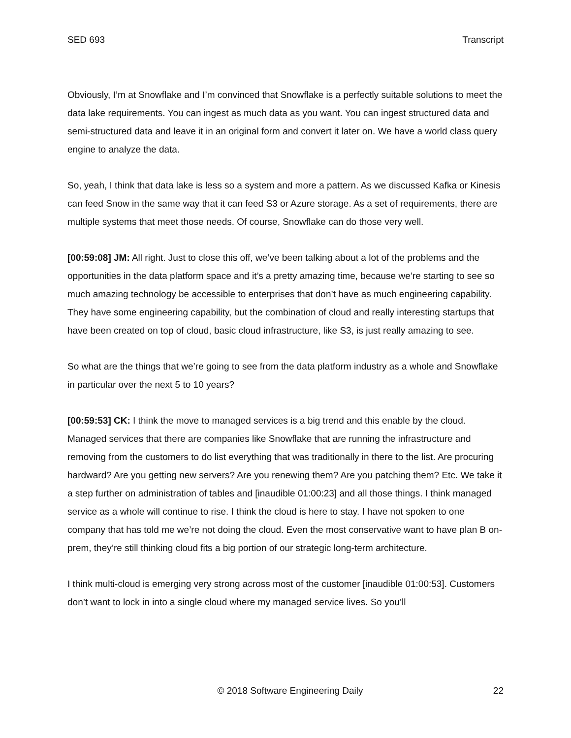SED 693 Transcript
Obviously, I’m at Snowflake and I’m convinced that Snowflake is a perfectly suitable solutions to meet the data lake requirements. You can ingest as much data as you want. You can ingest structured data and semi-structured data and leave it in an original form and convert it later on. We have a world class query engine to analyze the data.
So, yeah, I think that data lake is less so a system and more a pattern. As we discussed Kafka or Kinesis can feed Snow in the same way that it can feed S3 or Azure storage. As a set of requirements, there are multiple systems that meet those needs. Of course, Snowflake can do those very well.
[00:59:08] JM: All right. Just to close this off, we’ve been talking about a lot of the problems and the opportunities in the data platform space and it’s a pretty amazing time, because we’re starting to see so much amazing technology be accessible to enterprises that don’t have as much engineering capability. They have some engineering capability, but the combination of cloud and really interesting startups that have been created on top of cloud, basic cloud infrastructure, like S3, is just really amazing to see.
So what are the things that we’re going to see from the data platform industry as a whole and Snowflake in particular over the next 5 to 10 years?
[00:59:53] CK: I think the move to managed services is a big trend and this enable by the cloud. Managed services that there are companies like Snowflake that are running the infrastructure and removing from the customers to do list everything that was traditionally in there to the list. Are procuring hardward? Are you getting new servers? Are you renewing them? Are you patching them? Etc. We take it a step further on administration of tables and [inaudible 01:00:23] and all those things. I think managed service as a whole will continue to rise. I think the cloud is here to stay. I have not spoken to one company that has told me we’re not doing the cloud. Even the most conservative want to have plan B on-prem, they’re still thinking cloud fits a big portion of our strategic long-term architecture.
I think multi-cloud is emerging very strong across most of the customer [inaudible 01:00:53]. Customers don’t want to lock in into a single cloud where my managed service lives. So you’ll
© 2018 Software Engineering Daily 22